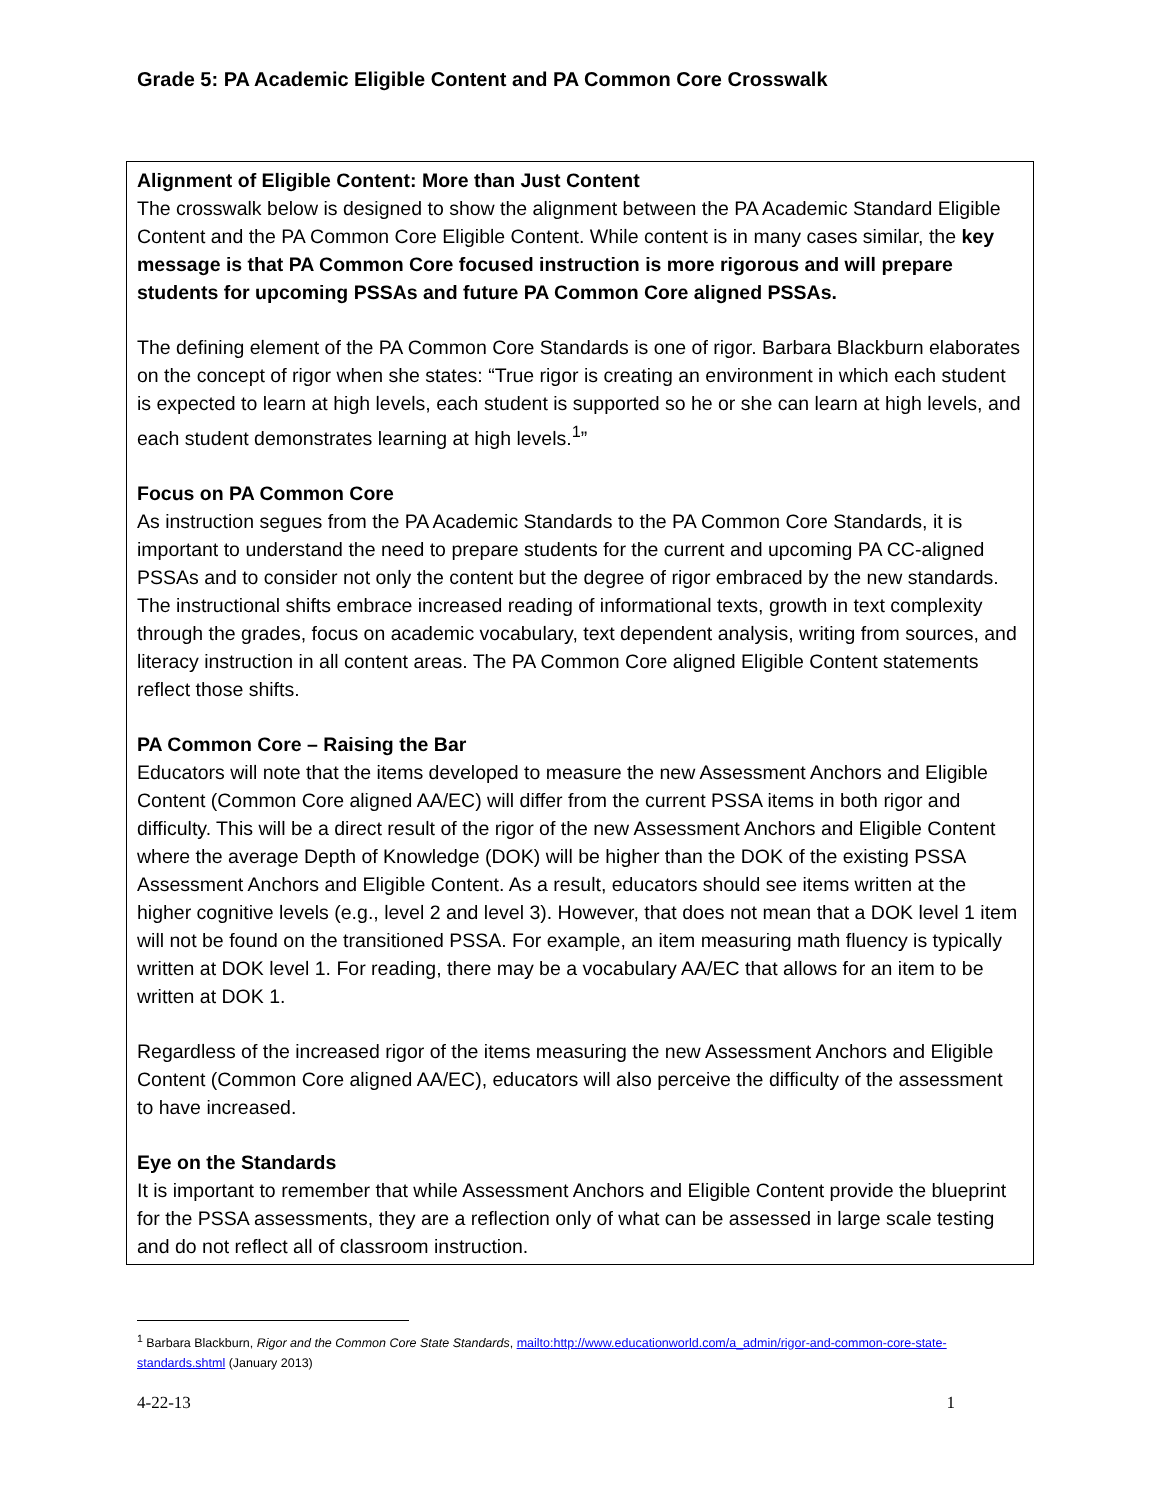Grade 5: PA Academic Eligible Content and PA Common Core Crosswalk
Alignment of Eligible Content: More than Just Content
The crosswalk below is designed to show the alignment between the PA Academic Standard Eligible Content and the PA Common Core Eligible Content. While content is in many cases similar, the key message is that PA Common Core focused instruction is more rigorous and will prepare students for upcoming PSSAs and future PA Common Core aligned PSSAs.
The defining element of the PA Common Core Standards is one of rigor. Barbara Blackburn elaborates on the concept of rigor when she states: “True rigor is creating an environment in which each student is expected to learn at high levels, each student is supported so he or she can learn at high levels, and each student demonstrates learning at high levels.<sup>1</sup>”
Focus on PA Common Core
As instruction segues from the PA Academic Standards to the PA Common Core Standards, it is important to understand the need to prepare students for the current and upcoming PA CC-aligned PSSAs and to consider not only the content but the degree of rigor embraced by the new standards. The instructional shifts embrace increased reading of informational texts, growth in text complexity through the grades, focus on academic vocabulary, text dependent analysis, writing from sources, and literacy instruction in all content areas. The PA Common Core aligned Eligible Content statements reflect those shifts.
PA Common Core – Raising the Bar
Educators will note that the items developed to measure the new Assessment Anchors and Eligible Content (Common Core aligned AA/EC) will differ from the current PSSA items in both rigor and difficulty. This will be a direct result of the rigor of the new Assessment Anchors and Eligible Content where the average Depth of Knowledge (DOK) will be higher than the DOK of the existing PSSA Assessment Anchors and Eligible Content. As a result, educators should see items written at the higher cognitive levels (e.g., level 2 and level 3). However, that does not mean that a DOK level 1 item will not be found on the transitioned PSSA. For example, an item measuring math fluency is typically written at DOK level 1. For reading, there may be a vocabulary AA/EC that allows for an item to be written at DOK 1.
Regardless of the increased rigor of the items measuring the new Assessment Anchors and Eligible Content (Common Core aligned AA/EC), educators will also perceive the difficulty of the assessment to have increased.
Eye on the Standards
It is important to remember that while Assessment Anchors and Eligible Content provide the blueprint for the PSSA assessments, they are a reflection only of what can be assessed in large scale testing and do not reflect all of classroom instruction.
<sup>1</sup> Barbara Blackburn, Rigor and the Common Core State Standards, mailto:http://www.educationworld.com/a_admin/rigor-and-common-core-state-standards.shtml (January 2013)
4-22-13 1